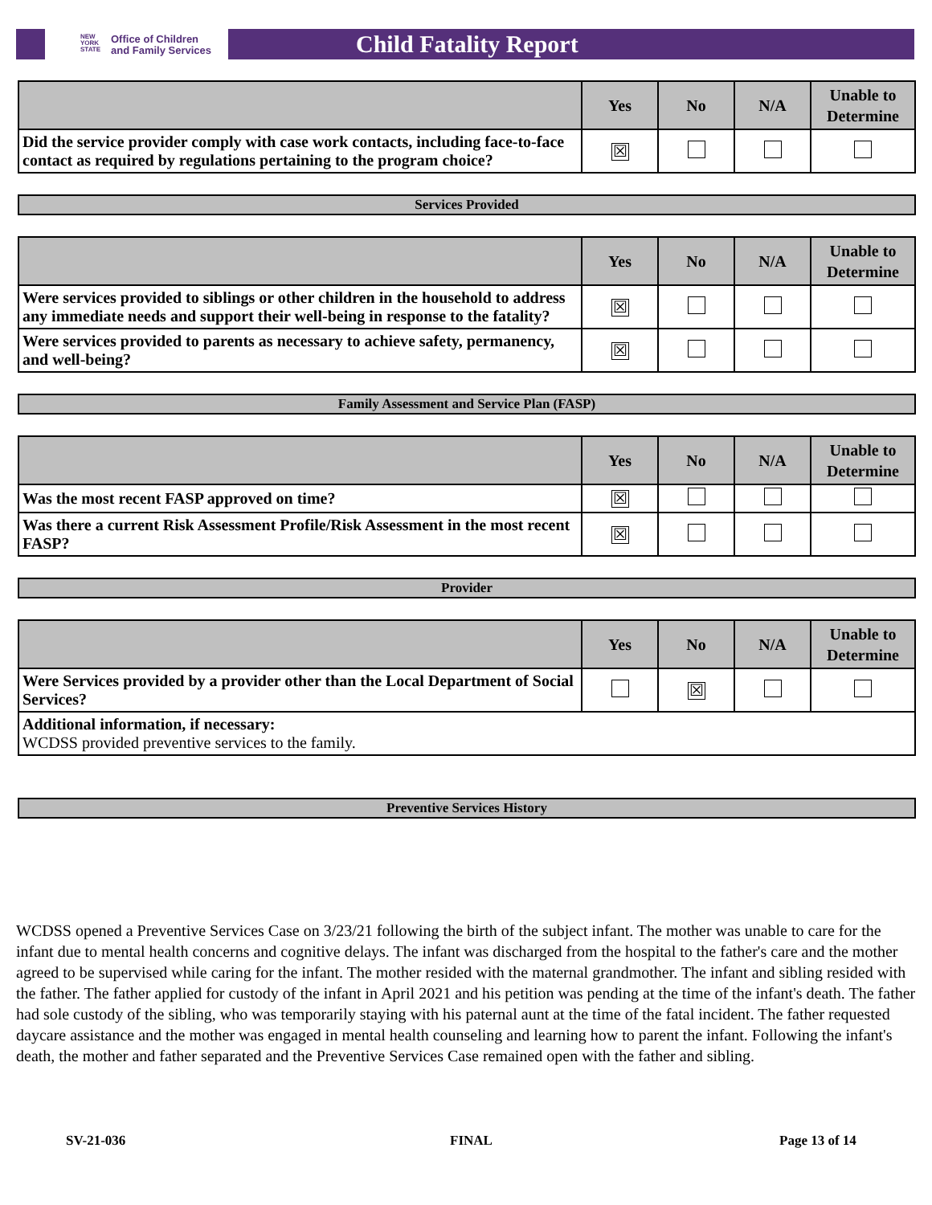NEW
YORK
STATE
Office of Children
and Family Services
Child Fatality Report
| | Yes | No | N/A | Unable to Determine |
| --- | --- | --- | --- | --- |
| Did the service provider comply with case work contacts, including face-to-face contact as required by regulations pertaining to the program choice? | ☒ | | | |
Services Provided
| | Yes | No | N/A | Unable to Determine |
| --- | --- | --- | --- | --- |
| Were services provided to siblings or other children in the household to address any immediate needs and support their well-being in response to the fatality? | ☒ | | | |
| Were services provided to parents as necessary to achieve safety, permanency, and well-being? | ☒ | | | |
Family Assessment and Service Plan (FASP)
| | Yes | No | N/A | Unable to Determine |
| --- | --- | --- | --- | --- |
| Was the most recent FASP approved on time? | ☒ | | | |
| Was there a current Risk Assessment Profile/Risk Assessment in the most recent FASP? | ☒ | | | |
Provider
| | Yes | No | N/A | Unable to Determine |
| --- | --- | --- | --- | --- |
| Were Services provided by a provider other than the Local Department of Social Services? | | ☒ | | |
| Additional information, if necessary: WCDSS provided preventive services to the family. | | | | |
Preventive Services History
WCDSS opened a Preventive Services Case on 3/23/21 following the birth of the subject infant. The mother was unable to care for the infant due to mental health concerns and cognitive delays. The infant was discharged from the hospital to the father's care and the mother agreed to be supervised while caring for the infant. The mother resided with the maternal grandmother. The infant and sibling resided with the father. The father applied for custody of the infant in April 2021 and his petition was pending at the time of the infant's death. The father had sole custody of the sibling, who was temporarily staying with his paternal aunt at the time of the fatal incident. The father requested daycare assistance and the mother was engaged in mental health counseling and learning how to parent the infant. Following the infant's death, the mother and father separated and the Preventive Services Case remained open with the father and sibling.
SV-21-036 FINAL Page 13 of 14